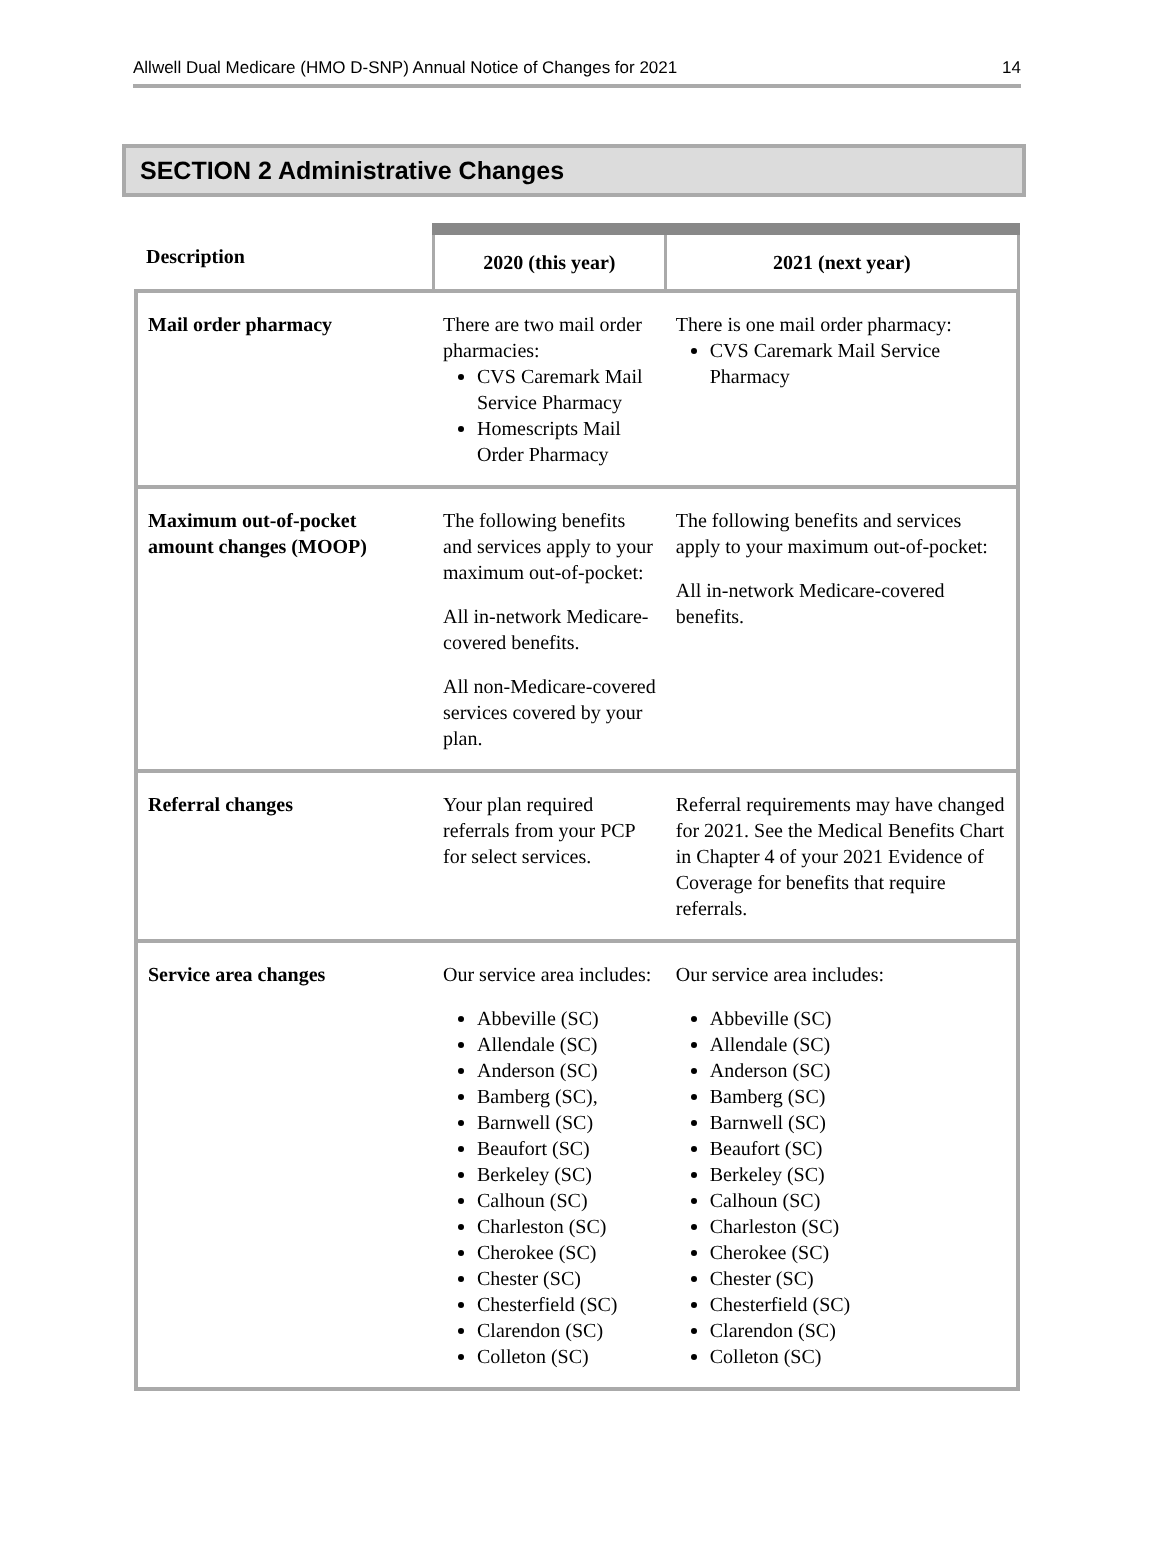Allwell Dual Medicare (HMO D-SNP) Annual Notice of Changes for 2021 14
SECTION 2 Administrative Changes
| Description | 2020 (this year) | 2021 (next year) |
| --- | --- | --- |
| Mail order pharmacy | There are two mail order pharmacies: CVS Caremark Mail Service Pharmacy Homescripts Mail Order Pharmacy | There is one mail order pharmacy: CVS Caremark Mail Service Pharmacy |
| Maximum out-of-pocket amount changes (MOOP) | The following benefits and services apply to your maximum out-of-pocket: All in-network Medicare-covered benefits. All non-Medicare-covered services covered by your plan. | The following benefits and services apply to your maximum out-of-pocket: All in-network Medicare-covered benefits. |
| Referral changes | Your plan required referrals from your PCP for select services. | Referral requirements may have changed for 2021. See the Medical Benefits Chart in Chapter 4 of your 2021 Evidence of Coverage for benefits that require referrals. |
| Service area changes | Our service area includes: Abbeville (SC) Allendale (SC) Anderson (SC) Bamberg (SC), Barnwell (SC) Beaufort (SC) Berkeley (SC) Calhoun (SC) Charleston (SC) Cherokee (SC) Chester (SC) Chesterfield (SC) Clarendon (SC) Colleton (SC) | Our service area includes: Abbeville (SC) Allendale (SC) Anderson (SC) Bamberg (SC) Barnwell (SC) Beaufort (SC) Berkeley (SC) Calhoun (SC) Charleston (SC) Cherokee (SC) Chester (SC) Chesterfield (SC) Clarendon (SC) Colleton (SC) |